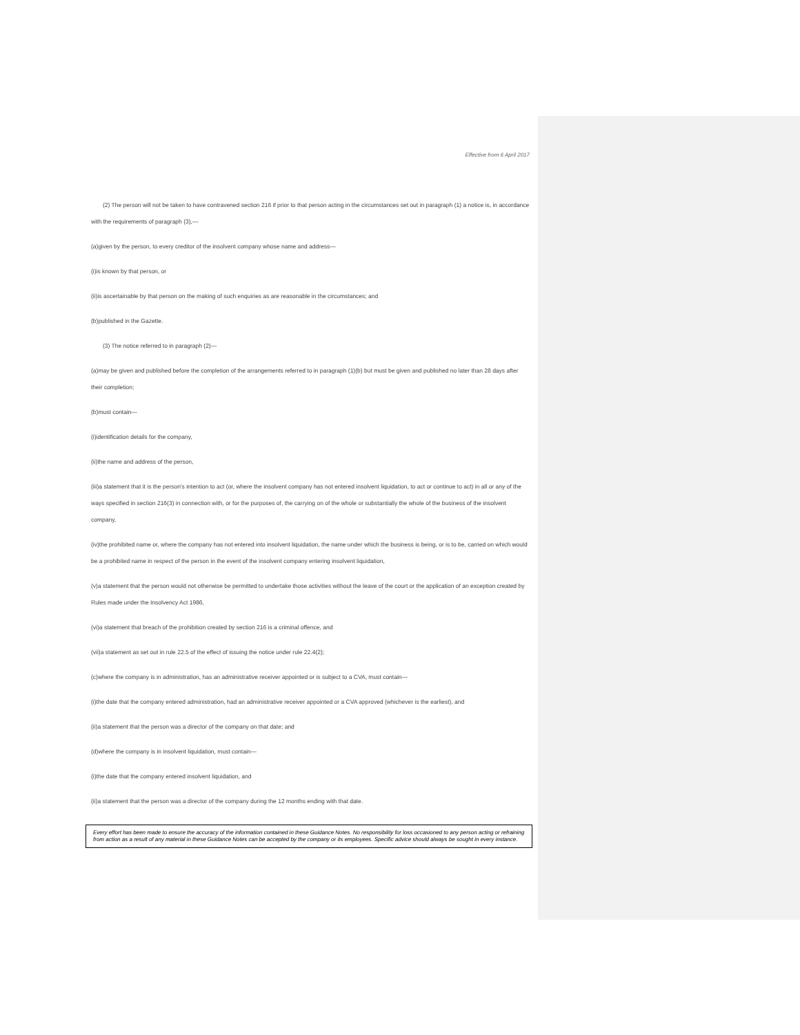Effective from 6 April 2017
(2) The person will not be taken to have contravened section 216 if prior to that person acting in the circumstances set out in paragraph (1) a notice is, in accordance with the requirements of paragraph (3),—
(a)given by the person, to every creditor of the insolvent company whose name and address—
(i)is known by that person, or
(ii)is ascertainable by that person on the making of such enquiries as are reasonable in the circumstances; and
(b)published in the Gazette.
(3) The notice referred to in paragraph (2)—
(a)may be given and published before the completion of the arrangements referred to in paragraph (1)(b) but must be given and published no later than 28 days after their completion;
(b)must contain—
(i)identification details for the company,
(ii)the name and address of the person,
(iii)a statement that it is the person's intention to act (or, where the insolvent company has not entered insolvent liquidation, to act or continue to act) in all or any of the ways specified in section 216(3) in connection with, or for the purposes of, the carrying on of the whole or substantially the whole of the business of the insolvent company,
(iv)the prohibited name or, where the company has not entered into insolvent liquidation, the name under which the business is being, or is to be, carried on which would be a prohibited name in respect of the person in the event of the insolvent company entering insolvent liquidation,
(v)a statement that the person would not otherwise be permitted to undertake those activities without the leave of the court or the application of an exception created by Rules made under the Insolvency Act 1986,
(vi)a statement that breach of the prohibition created by section 216 is a criminal offence, and
(vii)a statement as set out in rule 22.5 of the effect of issuing the notice under rule 22.4(2);
(c)where the company is in administration, has an administrative receiver appointed or is subject to a CVA, must contain—
(i)the date that the company entered administration, had an administrative receiver appointed or a CVA approved (whichever is the earliest), and
(ii)a statement that the person was a director of the company on that date; and
(d)where the company is in insolvent liquidation, must contain—
(i)the date that the company entered insolvent liquidation, and
(ii)a statement that the person was a director of the company during the 12 months ending with that date.
Every effort has been made to ensure the accuracy of the information contained in these Guidance Notes. No responsibility for loss occasioned to any person acting or refraining from action as a result of any material in these Guidance Notes can be accepted by the company or its employees. Specific advice should always be sought in every instance.